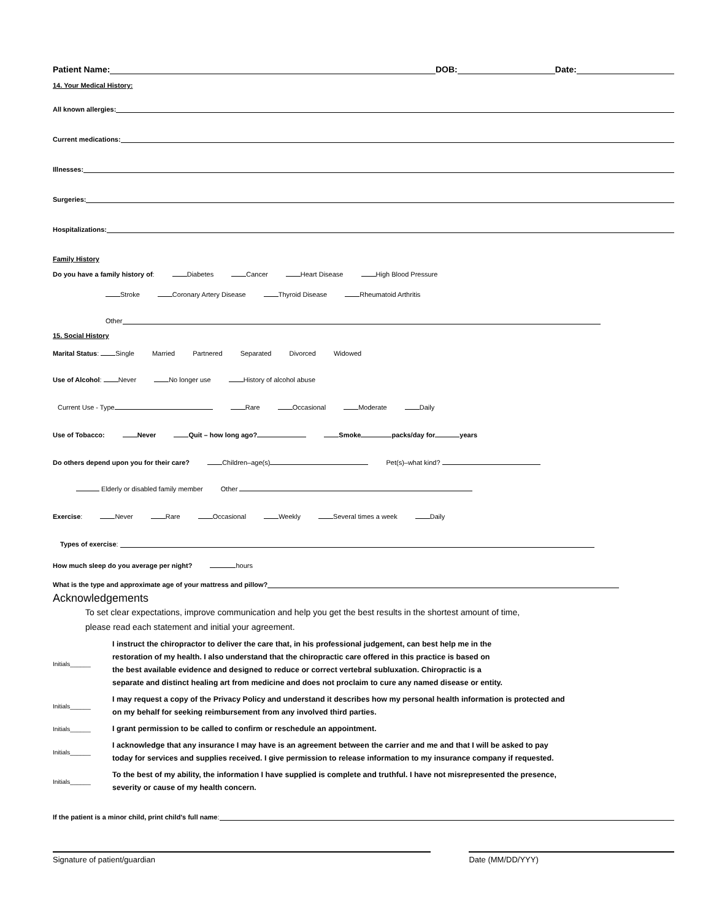Patient Name: DOB: Date:
14. Your Medical History:
All known allergies:
Current medications:
Illnesses:
Surgeries:
Hospitalizations:
Family History
Do you have a family history of: Diabetes Cancer Heart Disease High Blood Pressure
Stroke Coronary Artery Disease Thyroid Disease Rheumatoid Arthritis
Other
15. Social History
Marital Status: Single Married Partnered Separated Divorced Widowed
Use of Alcohol: Never No longer use History of alcohol abuse
Current Use - Type Rare Occasional Moderate Daily
Use of Tobacco: Never Quit – how long ago? Smoke packs/day for years
Do others depend upon you for their care? Children–age(s) Pet(s)–what kind?
Elderly or disabled family member Other
Exercise: Never Rare Occasional Weekly Several times a week Daily
Types of exercise:
How much sleep do you average per night? hours
What is the type and approximate age of your mattress and pillow?
Acknowledgements
To set clear expectations, improve communication and help you get the best results in the shortest amount of time,
please read each statement and initial your agreement.
Initials______
I instruct the chiropractor to deliver the care that, in his professional judgement, can best help me in the
restoration of my health. I also understand that the chiropractic care offered in this practice is based on
the best available evidence and designed to reduce or correct vertebral subluxation. Chiropractic is a
separate and distinct healing art from medicine and does not proclaim to cure any named disease or entity.
Initials______
I may request a copy of the Privacy Policy and understand it describes how my personal health information is protected and
on my behalf for seeking reimbursement from any involved third parties.
Initials______
I grant permission to be called to confirm or reschedule an appointment.
Initials______
I acknowledge that any insurance I may have is an agreement between the carrier and me and that I will be asked to pay
today for services and supplies received. I give permission to release information to my insurance company if requested.
Initials______
To the best of my ability, the information I have supplied is complete and truthful. I have not misrepresented the presence,
severity or cause of my health concern.
If the patient is a minor child, print child's full name:
Signature of patient/guardian Date (MM/DD/YYY)